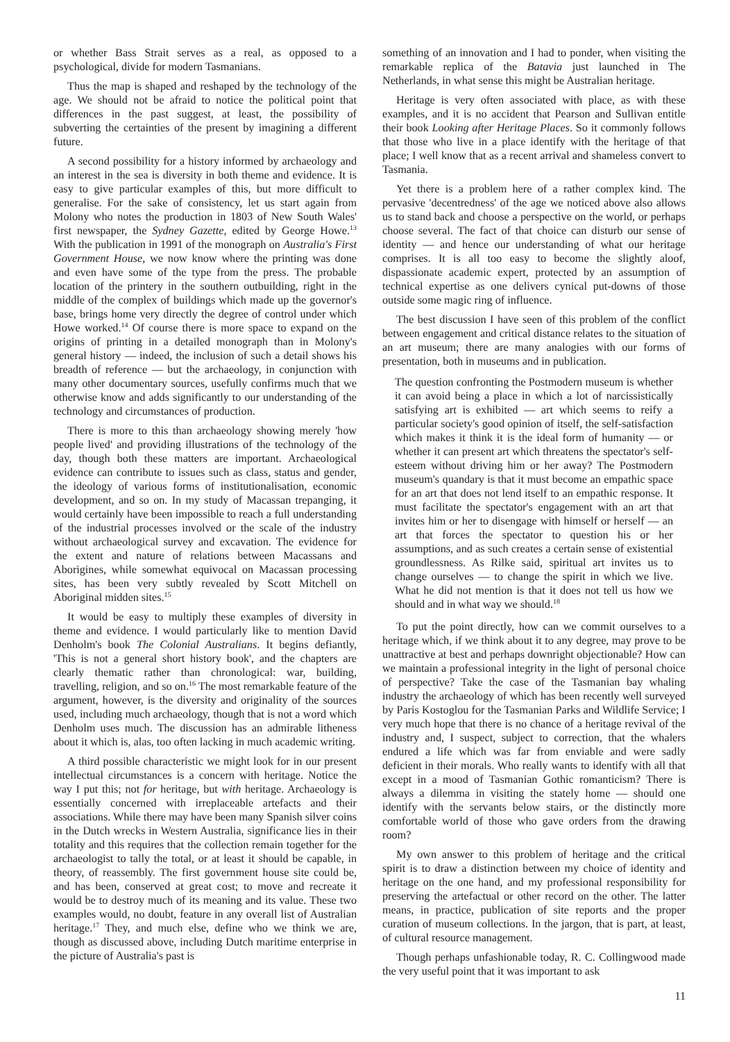or whether Bass Strait serves as a real, as opposed to a psychological, divide for modern Tasmanians.
Thus the map is shaped and reshaped by the technology of the age. We should not be afraid to notice the political point that differences in the past suggest, at least, the possibility of subverting the certainties of the present by imagining a different future.
A second possibility for a history informed by archaeology and an interest in the sea is diversity in both theme and evidence. It is easy to give particular examples of this, but more difficult to generalise. For the sake of consistency, let us start again from Molony who notes the production in 1803 of New South Wales' first newspaper, the Sydney Gazette, edited by George Howe.<sup>13</sup> With the publication in 1991 of the monograph on Australia's First Government House, we now know where the printing was done and even have some of the type from the press. The probable location of the printery in the southern outbuilding, right in the middle of the complex of buildings which made up the governor's base, brings home very directly the degree of control under which Howe worked.<sup>14</sup> Of course there is more space to expand on the origins of printing in a detailed monograph than in Molony's general history — indeed, the inclusion of such a detail shows his breadth of reference — but the archaeology, in conjunction with many other documentary sources, usefully confirms much that we otherwise know and adds significantly to our understanding of the technology and circumstances of production.
There is more to this than archaeology showing merely 'how people lived' and providing illustrations of the technology of the day, though both these matters are important. Archaeological evidence can contribute to issues such as class, status and gender, the ideology of various forms of institutionalisation, economic development, and so on. In my study of Macassan trepanging, it would certainly have been impossible to reach a full understanding of the industrial processes involved or the scale of the industry without archaeological survey and excavation. The evidence for the extent and nature of relations between Macassans and Aborigines, while somewhat equivocal on Macassan processing sites, has been very subtly revealed by Scott Mitchell on Aboriginal midden sites.<sup>15</sup>
It would be easy to multiply these examples of diversity in theme and evidence. I would particularly like to mention David Denholm's book The Colonial Australians. It begins defiantly, 'This is not a general short history book', and the chapters are clearly thematic rather than chronological: war, building, travelling, religion, and so on.<sup>16</sup> The most remarkable feature of the argument, however, is the diversity and originality of the sources used, including much archaeology, though that is not a word which Denholm uses much. The discussion has an admirable litheness about it which is, alas, too often lacking in much academic writing.
A third possible characteristic we might look for in our present intellectual circumstances is a concern with heritage. Notice the way I put this; not for heritage, but with heritage. Archaeology is essentially concerned with irreplaceable artefacts and their associations. While there may have been many Spanish silver coins in the Dutch wrecks in Western Australia, significance lies in their totality and this requires that the collection remain together for the archaeologist to tally the total, or at least it should be capable, in theory, of reassembly. The first government house site could be, and has been, conserved at great cost; to move and recreate it would be to destroy much of its meaning and its value. These two examples would, no doubt, feature in any overall list of Australian heritage.<sup>17</sup> They, and much else, define who we think we are, though as discussed above, including Dutch maritime enterprise in the picture of Australia's past is
something of an innovation and I had to ponder, when visiting the remarkable replica of the Batavia just launched in The Netherlands, in what sense this might be Australian heritage.
Heritage is very often associated with place, as with these examples, and it is no accident that Pearson and Sullivan entitle their book Looking after Heritage Places. So it commonly follows that those who live in a place identify with the heritage of that place; I well know that as a recent arrival and shameless convert to Tasmania.
Yet there is a problem here of a rather complex kind. The pervasive 'decentredness' of the age we noticed above also allows us to stand back and choose a perspective on the world, or perhaps choose several. The fact of that choice can disturb our sense of identity — and hence our understanding of what our heritage comprises. It is all too easy to become the slightly aloof, dispassionate academic expert, protected by an assumption of technical expertise as one delivers cynical put-downs of those outside some magic ring of influence.
The best discussion I have seen of this problem of the conflict between engagement and critical distance relates to the situation of an art museum; there are many analogies with our forms of presentation, both in museums and in publication.
The question confronting the Postmodern museum is whether it can avoid being a place in which a lot of narcissistically satisfying art is exhibited — art which seems to reify a particular society's good opinion of itself, the self-satisfaction which makes it think it is the ideal form of humanity — or whether it can present art which threatens the spectator's self-esteem without driving him or her away? The Postmodern museum's quandary is that it must become an empathic space for an art that does not lend itself to an empathic response. It must facilitate the spectator's engagement with an art that invites him or her to disengage with himself or herself — an art that forces the spectator to question his or her assumptions, and as such creates a certain sense of existential groundlessness. As Rilke said, spiritual art invites us to change ourselves — to change the spirit in which we live. What he did not mention is that it does not tell us how we should and in what way we should.<sup>18</sup>
To put the point directly, how can we commit ourselves to a heritage which, if we think about it to any degree, may prove to be unattractive at best and perhaps downright objectionable? How can we maintain a professional integrity in the light of personal choice of perspective? Take the case of the Tasmanian bay whaling industry the archaeology of which has been recently well surveyed by Paris Kostoglou for the Tasmanian Parks and Wildlife Service; I very much hope that there is no chance of a heritage revival of the industry and, I suspect, subject to correction, that the whalers endured a life which was far from enviable and were sadly deficient in their morals. Who really wants to identify with all that except in a mood of Tasmanian Gothic romanticism? There is always a dilemma in visiting the stately home — should one identify with the servants below stairs, or the distinctly more comfortable world of those who gave orders from the drawing room?
My own answer to this problem of heritage and the critical spirit is to draw a distinction between my choice of identity and heritage on the one hand, and my professional responsibility for preserving the artefactual or other record on the other. The latter means, in practice, publication of site reports and the proper curation of museum collections. In the jargon, that is part, at least, of cultural resource management.
Though perhaps unfashionable today, R. C. Collingwood made the very useful point that it was important to ask
11